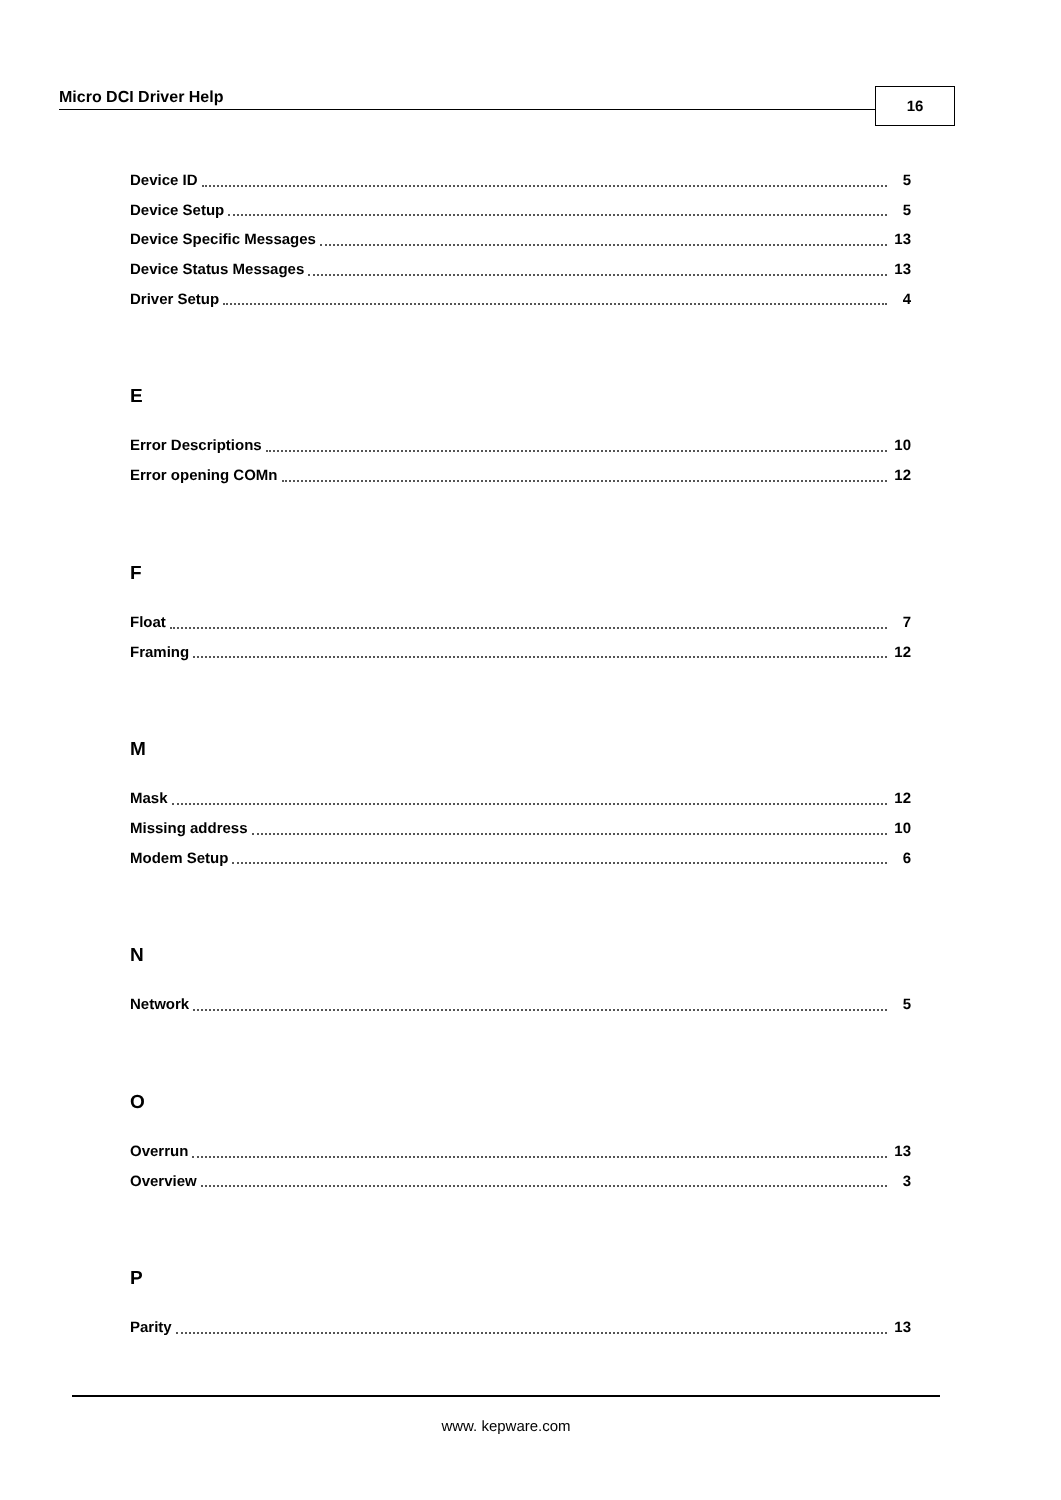Micro DCI Driver Help 16
Device ID 5
Device Setup 5
Device Specific Messages 13
Device Status Messages 13
Driver Setup 4
E
Error Descriptions 10
Error opening COMn 12
F
Float 7
Framing 12
M
Mask 12
Missing address 10
Modem Setup 6
N
Network 5
O
Overrun 13
Overview 3
P
Parity 13
www. kepware.com